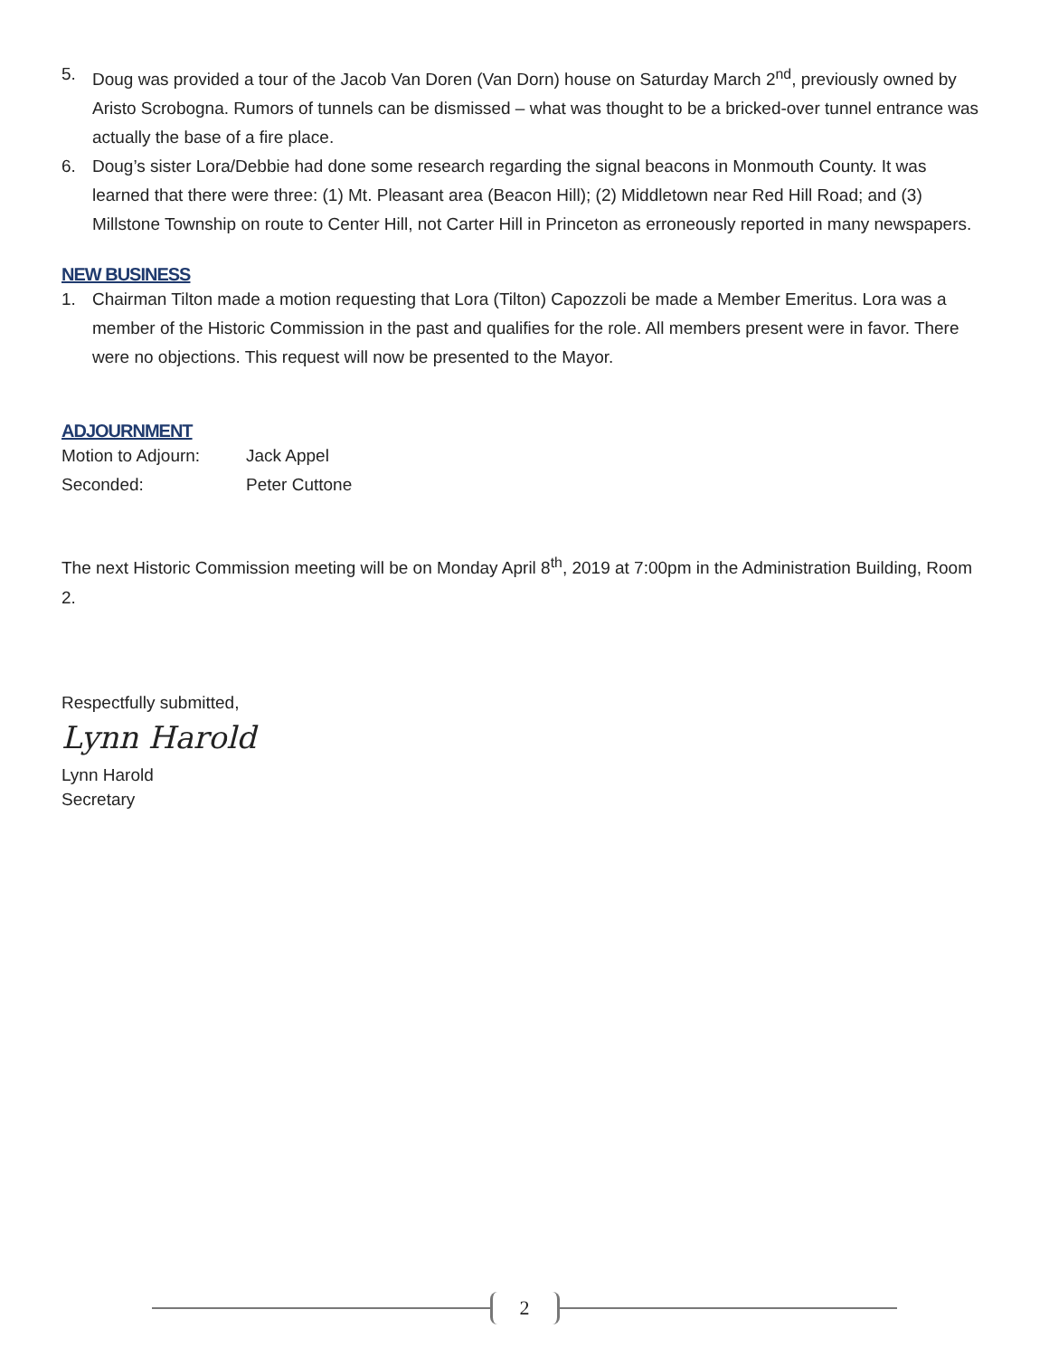5. Doug was provided a tour of the Jacob Van Doren (Van Dorn) house on Saturday March 2<sup>nd</sup>, previously owned by Aristo Scrobogna. Rumors of tunnels can be dismissed – what was thought to be a bricked-over tunnel entrance was actually the base of a fire place.
6. Doug’s sister Lora/Debbie had done some research regarding the signal beacons in Monmouth County. It was learned that there were three: (1) Mt. Pleasant area (Beacon Hill); (2) Middletown near Red Hill Road; and (3) Millstone Township on route to Center Hill, not Carter Hill in Princeton as erroneously reported in many newspapers.
NEW BUSINESS
1. Chairman Tilton made a motion requesting that Lora (Tilton) Capozzoli be made a Member Emeritus. Lora was a member of the Historic Commission in the past and qualifies for the role. All members present were in favor. There were no objections. This request will now be presented to the Mayor.
ADJOURNMENT
Motion to Adjourn: Jack Appel
Seconded: Peter Cuttone
The next Historic Commission meeting will be on Monday April 8<sup>th</sup>, 2019 at 7:00pm in the Administration Building, Room 2.
Respectfully submitted,
Lynn Harold
Lynn Harold
Secretary
2